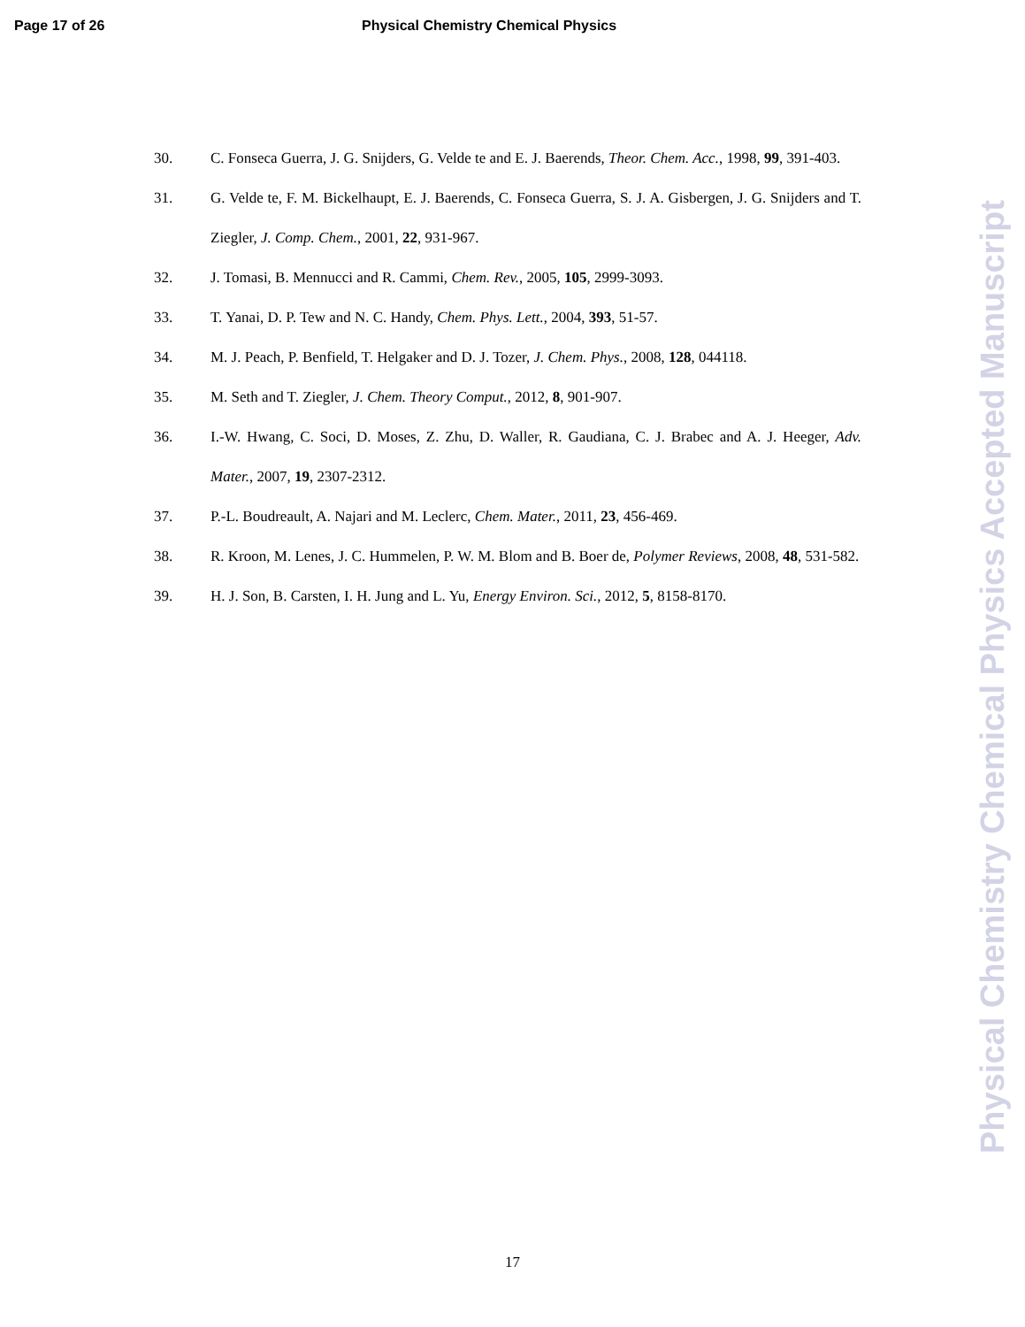Page 17 of 26 Physical Chemistry Chemical Physics
30. C. Fonseca Guerra, J. G. Snijders, G. Velde te and E. J. Baerends, Theor. Chem. Acc., 1998, 99, 391-403.
31. G. Velde te, F. M. Bickelhaupt, E. J. Baerends, C. Fonseca Guerra, S. J. A. Gisbergen, J. G. Snijders and T. Ziegler, J. Comp. Chem., 2001, 22, 931-967.
32. J. Tomasi, B. Mennucci and R. Cammi, Chem. Rev., 2005, 105, 2999-3093.
33. T. Yanai, D. P. Tew and N. C. Handy, Chem. Phys. Lett., 2004, 393, 51-57.
34. M. J. Peach, P. Benfield, T. Helgaker and D. J. Tozer, J. Chem. Phys., 2008, 128, 044118.
35. M. Seth and T. Ziegler, J. Chem. Theory Comput., 2012, 8, 901-907.
36. I.-W. Hwang, C. Soci, D. Moses, Z. Zhu, D. Waller, R. Gaudiana, C. J. Brabec and A. J. Heeger, Adv. Mater., 2007, 19, 2307-2312.
37. P.-L. Boudreault, A. Najari and M. Leclerc, Chem. Mater., 2011, 23, 456-469.
38. R. Kroon, M. Lenes, J. C. Hummelen, P. W. M. Blom and B. Boer de, Polymer Reviews, 2008, 48, 531-582.
39. H. J. Son, B. Carsten, I. H. Jung and L. Yu, Energy Environ. Sci., 2012, 5, 8158-8170.
Physical Chemistry Chemical Physics Accepted Manuscript
17